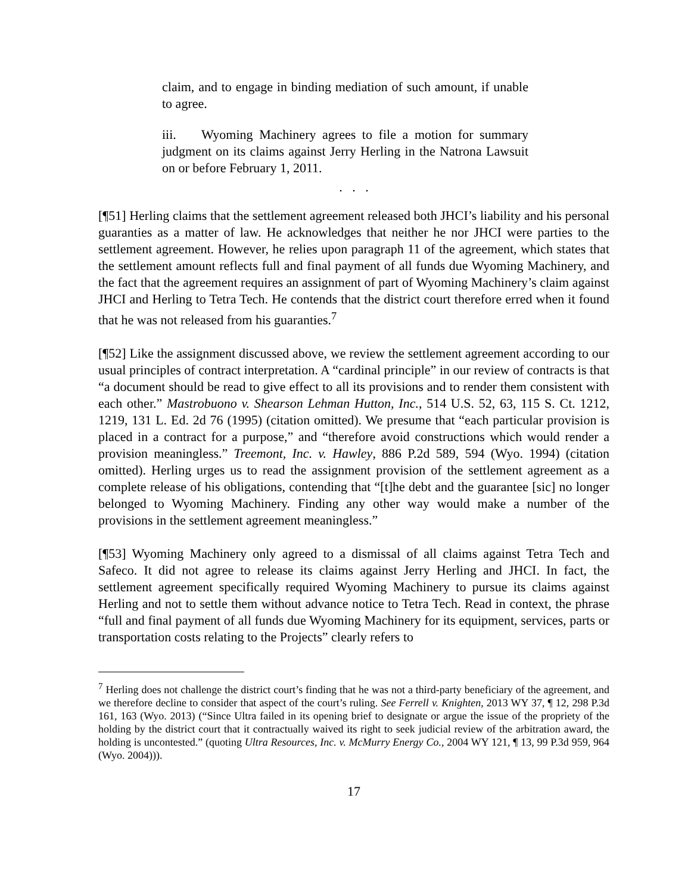claim, and to engage in binding mediation of such amount, if unable to agree.
iii. Wyoming Machinery agrees to file a motion for summary judgment on its claims against Jerry Herling in the Natrona Lawsuit on or before February 1, 2011.
. . .
[¶51] Herling claims that the settlement agreement released both JHCI’s liability and his personal guaranties as a matter of law. He acknowledges that neither he nor JHCI were parties to the settlement agreement. However, he relies upon paragraph 11 of the agreement, which states that the settlement amount reflects full and final payment of all funds due Wyoming Machinery, and the fact that the agreement requires an assignment of part of Wyoming Machinery’s claim against JHCI and Herling to Tetra Tech. He contends that the district court therefore erred when it found that he was not released from his guaranties.<sup>7</sup>
[¶52] Like the assignment discussed above, we review the settlement agreement according to our usual principles of contract interpretation. A “cardinal principle” in our review of contracts is that “a document should be read to give effect to all its provisions and to render them consistent with each other.” Mastrobuono v. Shearson Lehman Hutton, Inc., 514 U.S. 52, 63, 115 S. Ct. 1212, 1219, 131 L. Ed. 2d 76 (1995) (citation omitted). We presume that “each particular provision is placed in a contract for a purpose,” and “therefore avoid constructions which would render a provision meaningless.” Treemont, Inc. v. Hawley, 886 P.2d 589, 594 (Wyo. 1994) (citation omitted). Herling urges us to read the assignment provision of the settlement agreement as a complete release of his obligations, contending that “[t]he debt and the guarantee [sic] no longer belonged to Wyoming Machinery. Finding any other way would make a number of the provisions in the settlement agreement meaningless.”
[¶53] Wyoming Machinery only agreed to a dismissal of all claims against Tetra Tech and Safeco. It did not agree to release its claims against Jerry Herling and JHCI. In fact, the settlement agreement specifically required Wyoming Machinery to pursue its claims against Herling and not to settle them without advance notice to Tetra Tech. Read in context, the phrase “full and final payment of all funds due Wyoming Machinery for its equipment, services, parts or transportation costs relating to the Projects” clearly refers to
<sup>7</sup> Herling does not challenge the district court’s finding that he was not a third-party beneficiary of the agreement, and we therefore decline to consider that aspect of the court’s ruling. See Ferrell v. Knighten, 2013 WY 37, ¶ 12, 298 P.3d 161, 163 (Wyo. 2013) (“Since Ultra failed in its opening brief to designate or argue the issue of the propriety of the holding by the district court that it contractually waived its right to seek judicial review of the arbitration award, the holding is uncontested.” (quoting Ultra Resources, Inc. v. McMurry Energy Co., 2004 WY 121, ¶ 13, 99 P.3d 959, 964 (Wyo. 2004))).
17